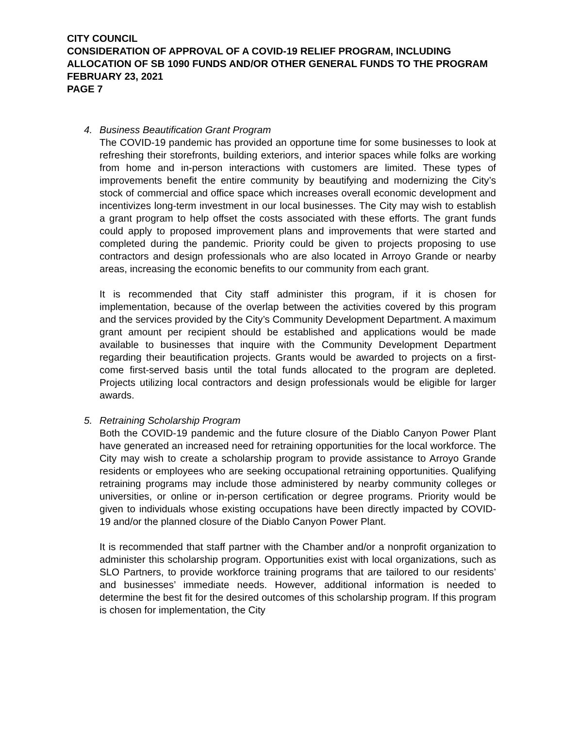CITY COUNCIL
CONSIDERATION OF APPROVAL OF A COVID-19 RELIEF PROGRAM, INCLUDING ALLOCATION OF SB 1090 FUNDS AND/OR OTHER GENERAL FUNDS TO THE PROGRAM
FEBRUARY 23, 2021
PAGE 7
4.
Business Beautification Grant Program
The COVID-19 pandemic has provided an opportune time for some businesses to look at refreshing their storefronts, building exteriors, and interior spaces while folks are working from home and in-person interactions with customers are limited. These types of improvements benefit the entire community by beautifying and modernizing the City’s stock of commercial and office space which increases overall economic development and incentivizes long-term investment in our local businesses. The City may wish to establish a grant program to help offset the costs associated with these efforts. The grant funds could apply to proposed improvement plans and improvements that were started and completed during the pandemic. Priority could be given to projects proposing to use contractors and design professionals who are also located in Arroyo Grande or nearby areas, increasing the economic benefits to our community from each grant.
It is recommended that City staff administer this program, if it is chosen for implementation, because of the overlap between the activities covered by this program and the services provided by the City’s Community Development Department. A maximum grant amount per recipient should be established and applications would be made available to businesses that inquire with the Community Development Department regarding their beautification projects. Grants would be awarded to projects on a first-come first-served basis until the total funds allocated to the program are depleted. Projects utilizing local contractors and design professionals would be eligible for larger awards.
5.
Retraining Scholarship Program
Both the COVID-19 pandemic and the future closure of the Diablo Canyon Power Plant have generated an increased need for retraining opportunities for the local workforce. The City may wish to create a scholarship program to provide assistance to Arroyo Grande residents or employees who are seeking occupational retraining opportunities. Qualifying retraining programs may include those administered by nearby community colleges or universities, or online or in-person certification or degree programs. Priority would be given to individuals whose existing occupations have been directly impacted by COVID-19 and/or the planned closure of the Diablo Canyon Power Plant.
It is recommended that staff partner with the Chamber and/or a nonprofit organization to administer this scholarship program. Opportunities exist with local organizations, such as SLO Partners, to provide workforce training programs that are tailored to our residents’ and businesses’ immediate needs. However, additional information is needed to determine the best fit for the desired outcomes of this scholarship program. If this program is chosen for implementation, the City